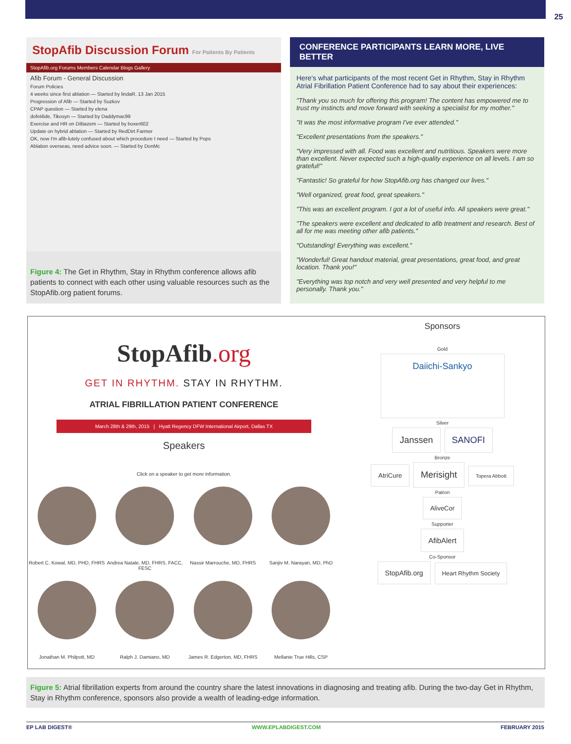25
StopAfib Discussion Forum For Patients By Patients
StopAfib.org Forums Members Calendar Blogs Gallery
Afib Forum - General Discussion
Forum Policies
4 weeks since first ablation — Started by lindaR, 13 Jan 2015
Progression of Afib — Started by Suzkov
CPAP question — Started by elena
dofetilide, Tikosyn — Started by Daddymac99
Exercise and HR on Diltiazem — Started by boxer602
Update on hybrid ablation — Started by RedDirt Farmer
OK, now I'm afib-lutely confused about which procedure I need — Started by Pops
Ablation overseas, need advice soon. — Started by DonMc
Figure 4: The Get in Rhythm, Stay in Rhythm conference allows afib patients to connect with each other using valuable resources such as the StopAfib.org patient forums.
CONFERENCE PARTICIPANTS LEARN MORE, LIVE BETTER
Here's what participants of the most recent Get in Rhythm, Stay in Rhythm Atrial Fibrillation Patient Conference had to say about their experiences:
"Thank you so much for offering this program! The content has empowered me to trust my instincts and move forward with seeking a specialist for my mother."
"It was the most informative program I've ever attended."
"Excellent presentations from the speakers."
"Very impressed with all. Food was excellent and nutritious. Speakers were more than excellent. Never expected such a high-quality experience on all levels. I am so grateful!"
"Fantastic! So grateful for how StopAfib.org has changed our lives."
"Well organized, great food, great speakers."
"This was an excellent program. I got a lot of useful info. All speakers were great."
"The speakers were excellent and dedicated to afib treatment and research. Best of all for me was meeting other afib patients."
"Outstanding! Everything was excellent."
"Wonderful! Great handout material, great presentations, great food, and great location. Thank you!"
"Everything was top notch and very well presented and very helpful to me personally. Thank you."
StopAfib.org
GET IN RHYTHM. STAY IN RHYTHM.
ATRIAL FIBRILLATION PATIENT CONFERENCE
March 28th & 29th, 2015 | Hyatt Regency DFW International Airport, Dallas TX
Speakers
Click on a speaker to get more information.
Robert C. Kowal, MD, PHD, FHRS
Andrea Natale, MD, FHRS, FACC, FESC
Nassir Marrouche, MD, FHRS
Sanjiv M. Narayan, MD, PhD
Jonathan M. Philpott, MD
Ralph J. Damiano, MD
James R. Edgerton, MD, FHRS
Mellanie True Hills, CSP
Sponsors
Gold
Daiichi-Sankyo
Silver
Janssen SANOFI
Bronze
AtriCure
Merisight
Topera Abbott
Patron
AliveCor
Supporter
AfibAlert
Co-Sponsor
StopAfib.org
Heart Rhythm Society
Figure 5: Atrial fibrillation experts from around the country share the latest innovations in diagnosing and treating afib. During the two-day Get in Rhythm, Stay in Rhythm conference, sponsors also provide a wealth of leading-edge information.
EP LAB DIGEST® WWW.EPLABDIGEST.COM FEBRUARY 2015